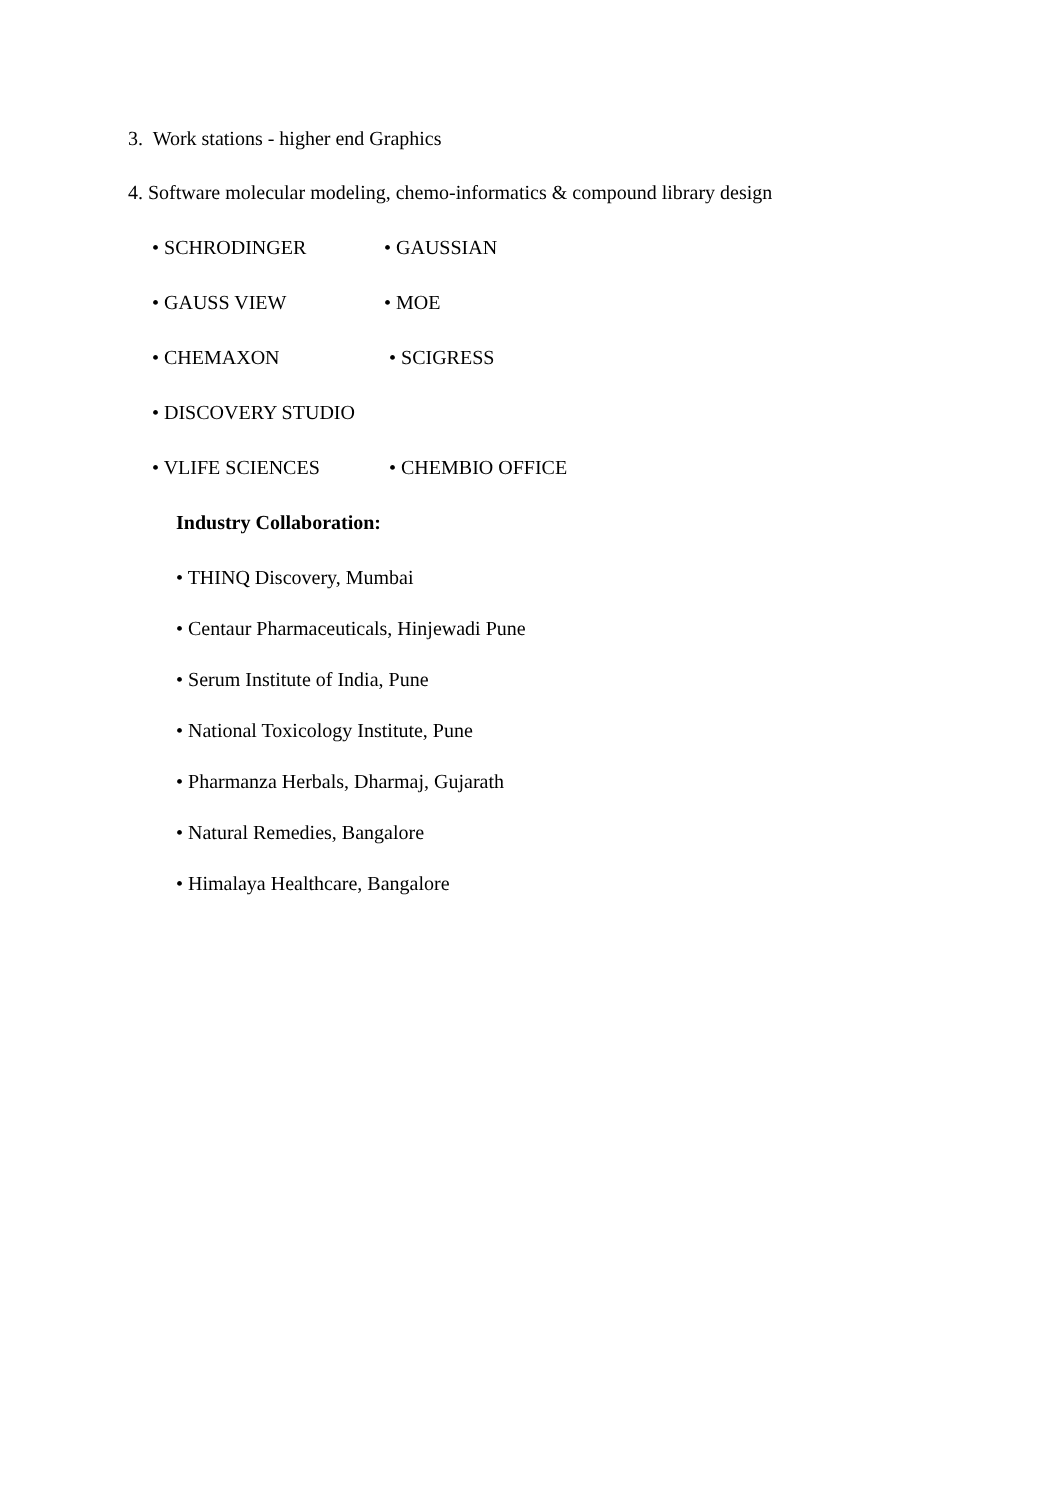3. Work stations - higher end Graphics
4. Software molecular modeling, chemo-informatics & compound library design
• SCHRODINGER • GAUSSIAN
• GAUSS VIEW • MOE
• CHEMAXON • SCIGRESS
• DISCOVERY STUDIO
• VLIFE SCIENCES • CHEMBIO OFFICE
Industry Collaboration:
• THINQ Discovery, Mumbai
• Centaur Pharmaceuticals, Hinjewadi Pune
• Serum Institute of India, Pune
• National Toxicology Institute, Pune
• Pharmanza Herbals, Dharmaj, Gujarath
• Natural Remedies, Bangalore
• Himalaya Healthcare, Bangalore